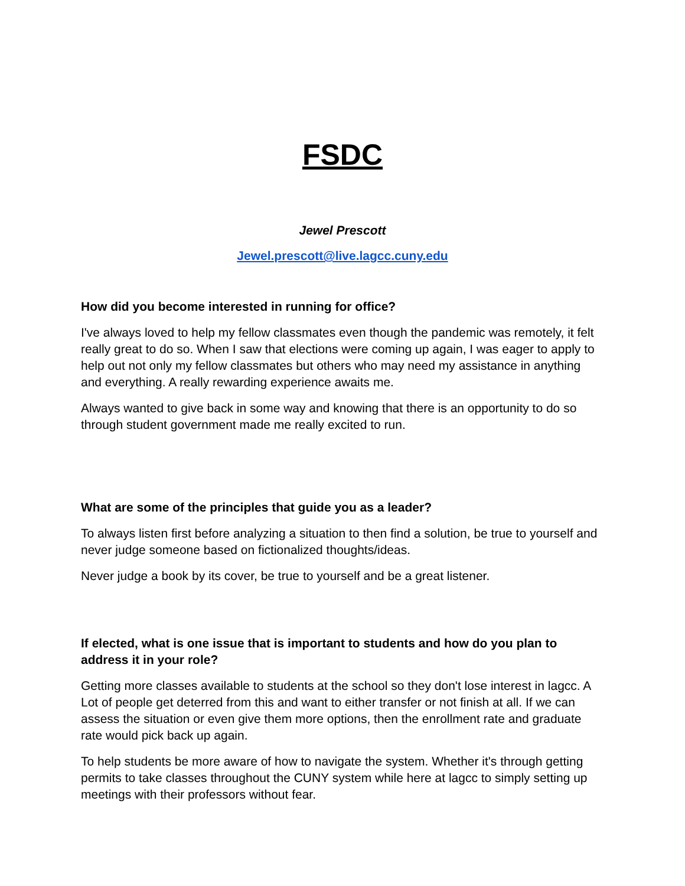FSDC
Jewel Prescott
Jewel.prescott@live.lagcc.cuny.edu
How did you become interested in running for office?
I've always loved to help my fellow classmates even though the pandemic was remotely, it felt really great to do so. When I saw that elections were coming up again, I was eager to apply to help out not only my fellow classmates but others who may need my assistance in anything and everything. A really rewarding experience awaits me.
Always wanted to give back in some way and knowing that there is an opportunity to do so through student government made me really excited to run.
What are some of the principles that guide you as a leader?
To always listen first before analyzing a situation to then find a solution, be true to yourself and never judge someone based on fictionalized thoughts/ideas.
Never judge a book by its cover, be true to yourself and be a great listener.
If elected, what is one issue that is important to students and how do you plan to address it in your role?
Getting more classes available to students at the school so they don't lose interest in lagcc. A Lot of people get deterred from this and want to either transfer or not finish at all. If we can assess the situation or even give them more options, then the enrollment rate and graduate rate would pick back up again.
To help students be more aware of how to navigate the system. Whether it's through getting permits to take classes throughout the CUNY system while here at lagcc to simply setting up meetings with their professors without fear.